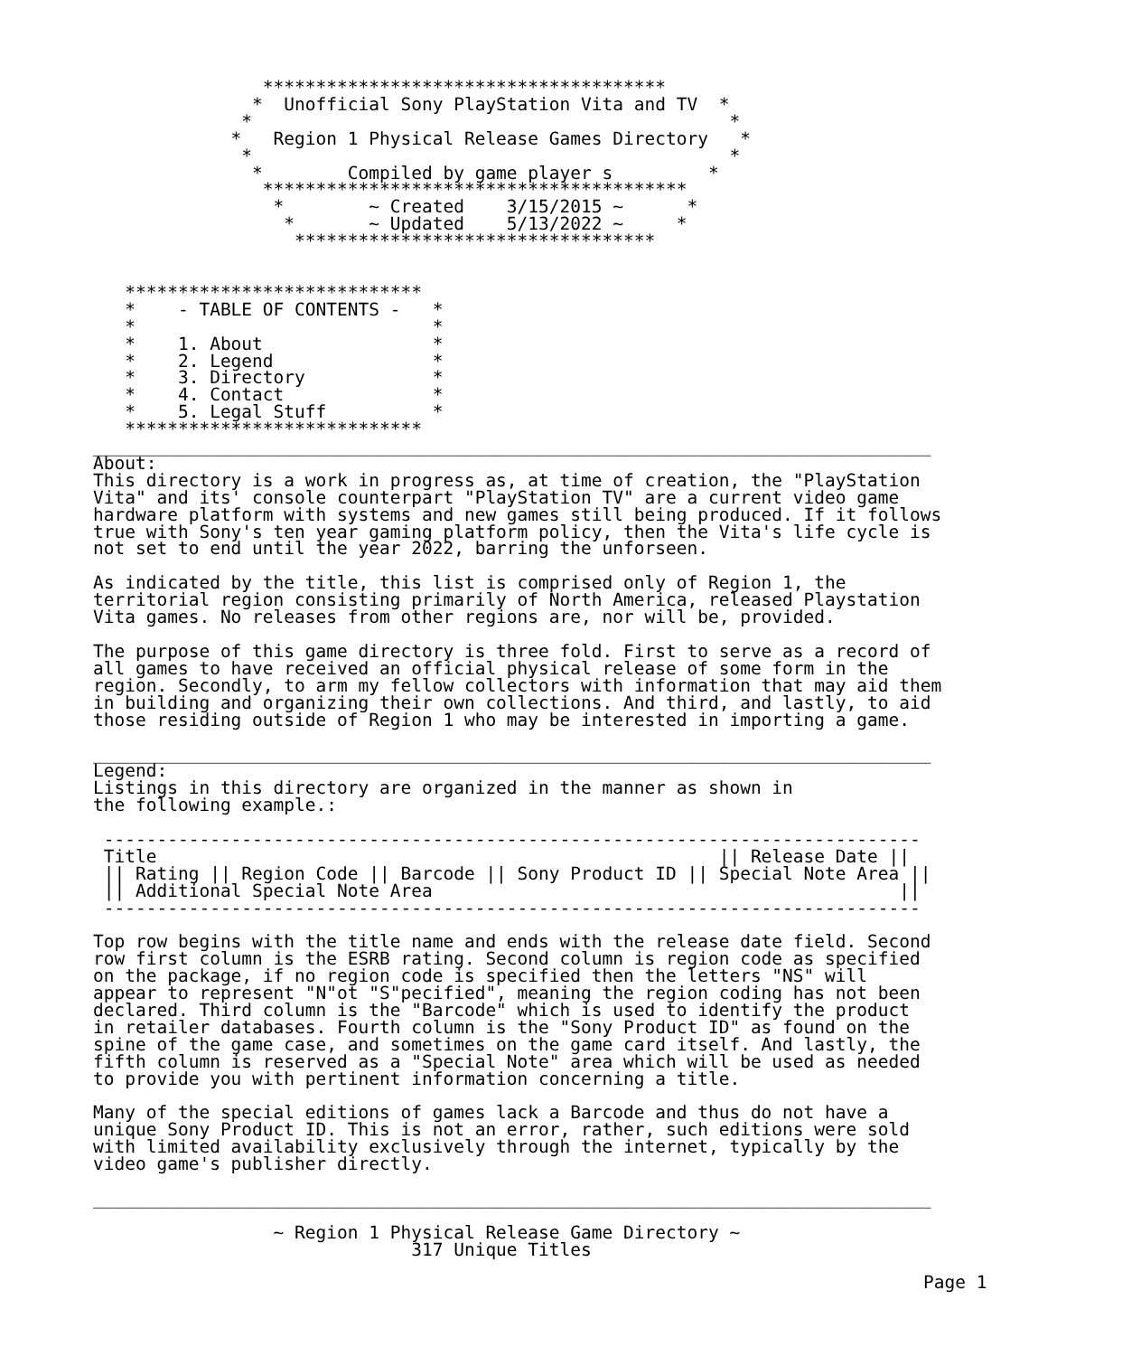**************************************
               *  Unofficial Sony PlayStation Vita and TV  *
              *                                             *
             *   Region 1 Physical Release Games Directory   *
              *                                             *
               *        Compiled by game player s         *
                ****************************************
                 *        ~ Created    3/15/2015 ~      *
                  *       ~ Updated    5/13/2022 ~     *
                   **********************************


   ****************************
   *    - TABLE OF CONTENTS -   *
   *                            *
   *    1. About                *
   *    2. Legend               *
   *    3. Directory            *
   *    4. Contact              *
   *    5. Legal Stuff          *
   ****************************
_______________________________________________________________________________
About:
This directory is a work in progress as, at time of creation, the "PlayStation
Vita" and its' console counterpart "PlayStation TV" are a current video game
hardware platform with systems and new games still being produced. If it follows
true with Sony's ten year gaming platform policy, then the Vita's life cycle is
not set to end until the year 2022, barring the unforseen.

As indicated by the title, this list is comprised only of Region 1, the
territorial region consisting primarily of North America, released Playstation
Vita games. No releases from other regions are, nor will be, provided.

The purpose of this game directory is three fold. First to serve as a record of
all games to have received an official physical release of some form in the
region. Secondly, to arm my fellow collectors with information that may aid them
in building and organizing their own collections. And third, and lastly, to aid
those residing outside of Region 1 who may be interested in importing a game.

_______________________________________________________________________________
Legend:
Listings in this directory are organized in the manner as shown in
the following example.:

 -----------------------------------------------------------------------------
 Title                                                     || Release Date ||
 || Rating || Region Code || Barcode || Sony Product ID || Special Note Area ||
 || Additional Special Note Area                                            ||
 -----------------------------------------------------------------------------

Top row begins with the title name and ends with the release date field. Second
row first column is the ESRB rating. Second column is region code as specified
on the package, if no region code is specified then the letters "NS" will
appear to represent "N"ot "S"pecified", meaning the region coding has not been
declared. Third column is the "Barcode" which is used to identify the product
in retailer databases. Fourth column is the "Sony Product ID" as found on the
spine of the game case, and sometimes on the game card itself. And lastly, the
fifth column is reserved as a "Special Note" area which will be used as needed
to provide you with pertinent information concerning a title.

Many of the special editions of games lack a Barcode and thus do not have a
unique Sony Product ID. This is not an error, rather, such editions were sold
with limited availability exclusively through the internet, typically by the
video game's publisher directly.

_______________________________________________________________________________

                 ~ Region 1 Physical Release Game Directory ~
                              317 Unique Titles
Page 1